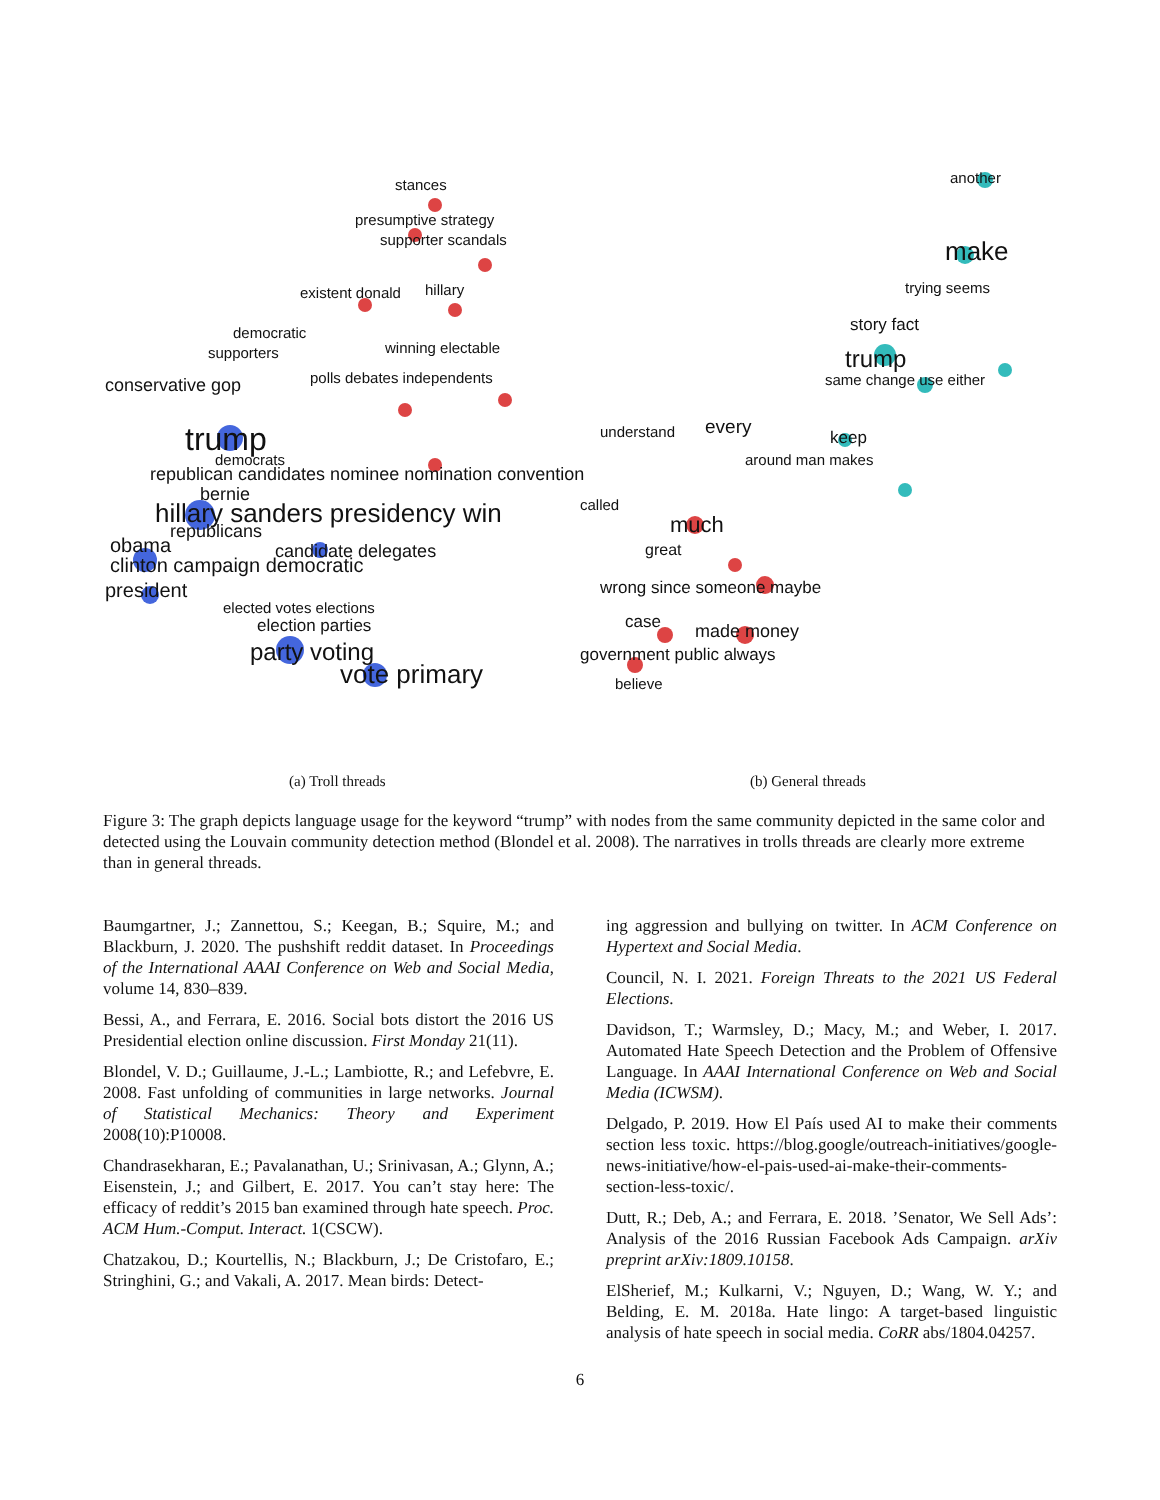stances
presumptive strategy
supporter scandals
existent donald
hillary
democratic
supporters
winning electable
polls debates independents
conservative gop
trump
democrats
republican candidates nominee nomination convention
bernie
hillary sanders presidency win
republicans
obama
candidate delegates
clinton campaign democratic
president
elected votes elections
election parties
party voting
vote primary
another
make
trying seems
story fact
trump
same change use either
understand
every
keep
around man makes
called
much
great
wrong since someone maybe
case
made money
government public always
believe
(a) Troll threads (b) General threads
Figure 3: The graph depicts language usage for the keyword “trump” with nodes from the same community depicted in the same color and detected using the Louvain community detection method (Blondel et al. 2008). The narratives in trolls threads are clearly more extreme than in general threads.
Baumgartner, J.; Zannettou, S.; Keegan, B.; Squire, M.; and Blackburn, J. 2020. The pushshift reddit dataset. In Proceedings of the International AAAI Conference on Web and Social Media, volume 14, 830–839.
Bessi, A., and Ferrara, E. 2016. Social bots distort the 2016 US Presidential election online discussion. First Monday 21(11).
Blondel, V. D.; Guillaume, J.-L.; Lambiotte, R.; and Lefebvre, E. 2008. Fast unfolding of communities in large networks. Journal of Statistical Mechanics: Theory and Experiment 2008(10):P10008.
Chandrasekharan, E.; Pavalanathan, U.; Srinivasan, A.; Glynn, A.; Eisenstein, J.; and Gilbert, E. 2017. You can’t stay here: The efficacy of reddit’s 2015 ban examined through hate speech. Proc. ACM Hum.-Comput. Interact. 1(CSCW).
Chatzakou, D.; Kourtellis, N.; Blackburn, J.; De Cristofaro, E.; Stringhini, G.; and Vakali, A. 2017. Mean birds: Detect-
ing aggression and bullying on twitter. In ACM Conference on Hypertext and Social Media.
Council, N. I. 2021. Foreign Threats to the 2021 US Federal Elections.
Davidson, T.; Warmsley, D.; Macy, M.; and Weber, I. 2017. Automated Hate Speech Detection and the Problem of Offensive Language. In AAAI International Conference on Web and Social Media (ICWSM).
Delgado, P. 2019. How El País used AI to make their comments section less toxic. https://blog.google/outreach-initiatives/google-news-initiative/how-el-pais-used-ai-make-their-comments-section-less-toxic/.
Dutt, R.; Deb, A.; and Ferrara, E. 2018. ’Senator, We Sell Ads’: Analysis of the 2016 Russian Facebook Ads Campaign. arXiv preprint arXiv:1809.10158.
ElSherief, M.; Kulkarni, V.; Nguyen, D.; Wang, W. Y.; and Belding, E. M. 2018a. Hate lingo: A target-based linguistic analysis of hate speech in social media. CoRR abs/1804.04257.
6